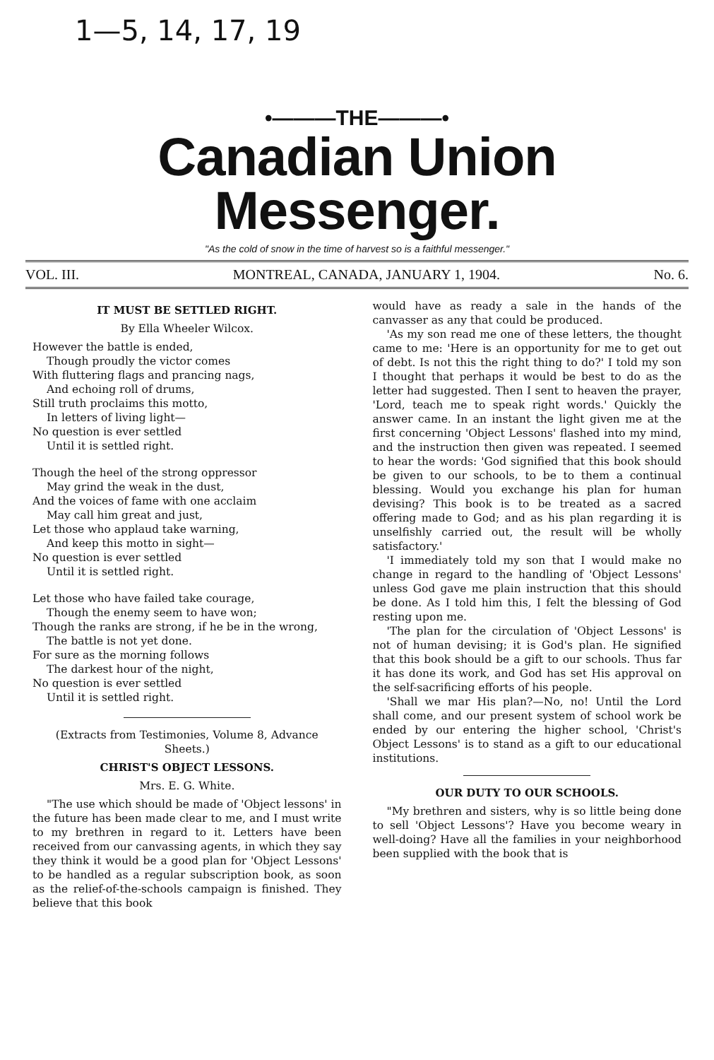1—5, 14, 17, 19
•———THE———•
Canadian Union Messenger.
"As the cold of snow in the time of harvest so is a faithful messenger."
VOL. III. MONTREAL, CANADA, JANUARY 1, 1904. No. 6.
IT MUST BE SETTLED RIGHT.
By Ella Wheeler Wilcox.
However the battle is ended,
Though proudly the victor comes
With fluttering flags and prancing nags,
And echoing roll of drums,
Still truth proclaims this motto,
In letters of living light—
No question is ever settled
Until it is settled right.
Though the heel of the strong oppressor
May grind the weak in the dust,
And the voices of fame with one acclaim
May call him great and just,
Let those who applaud take warning,
And keep this motto in sight—
No question is ever settled
Until it is settled right.
Let those who have failed take courage,
Though the enemy seem to have won;
Though the ranks are strong, if he be in the wrong,
The battle is not yet done.
For sure as the morning follows
The darkest hour of the night,
No question is ever settled
Until it is settled right.
(Extracts from Testimonies, Volume 8, Advance Sheets.)
CHRIST'S OBJECT LESSONS.
Mrs. E. G. White.
"The use which should be made of 'Object lessons' in the future has been made clear to me, and I must write to my brethren in regard to it. Letters have been received from our canvassing agents, in which they say they think it would be a good plan for 'Object Lessons' to be handled as a regular subscription book, as soon as the relief-of-the-schools campaign is finished. They believe that this book
would have as ready a sale in the hands of the canvasser as any that could be produced.
'As my son read me one of these letters, the thought came to me: 'Here is an opportunity for me to get out of debt. Is not this the right thing to do?' I told my son I thought that perhaps it would be best to do as the letter had suggested. Then I sent to heaven the prayer, 'Lord, teach me to speak right words.' Quickly the answer came. In an instant the light given me at the first concerning 'Object Lessons' flashed into my mind, and the instruction then given was repeated. I seemed to hear the words: 'God signified that this book should be given to our schools, to be to them a continual blessing. Would you exchange his plan for human devising? This book is to be treated as a sacred offering made to God; and as his plan regarding it is unselfishly carried out, the result will be wholly satisfactory.'
'I immediately told my son that I would make no change in regard to the handling of 'Object Lessons' unless God gave me plain instruction that this should be done. As I told him this, I felt the blessing of God resting upon me.
'The plan for the circulation of 'Object Lessons' is not of human devising; it is God's plan. He signified that this book should be a gift to our schools. Thus far it has done its work, and God has set His approval on the self-sacrificing efforts of his people.
'Shall we mar His plan?—No, no! Until the Lord shall come, and our present system of school work be ended by our entering the higher school, 'Christ's Object Lessons' is to stand as a gift to our educational institutions.
OUR DUTY TO OUR SCHOOLS.
"My brethren and sisters, why is so little being done to sell 'Object Lessons'? Have you become weary in well-doing? Have all the families in your neighborhood been supplied with the book that is